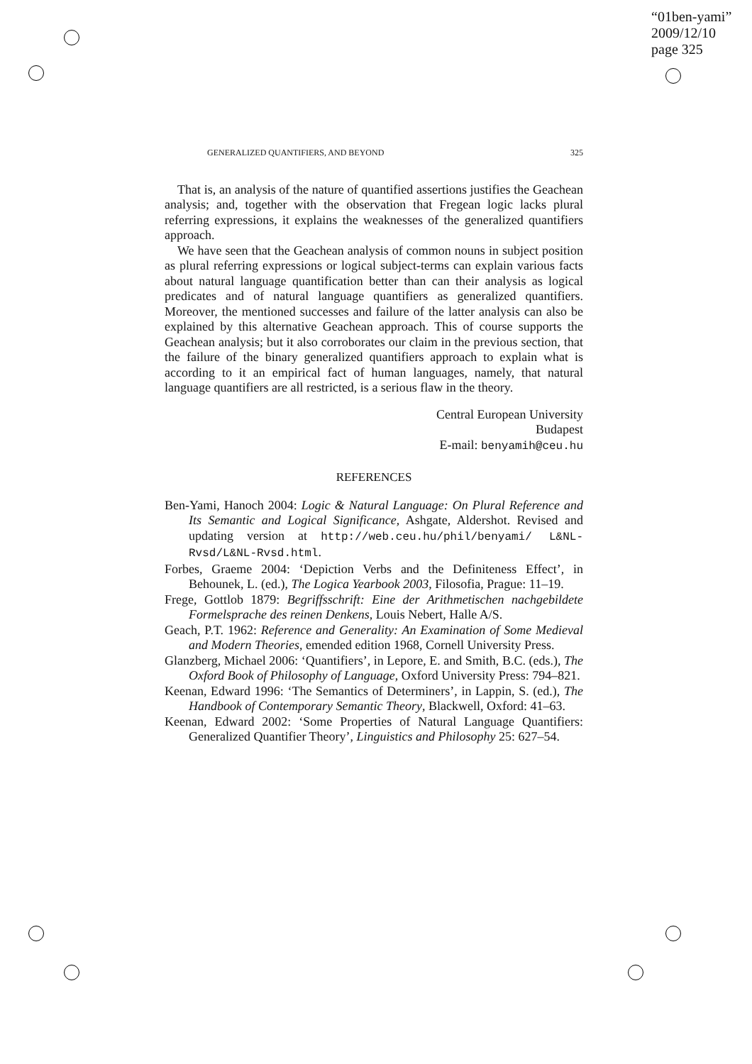“01ben-yami”
2009/12/10
page 325
GENERALIZED QUANTIFIERS, AND BEYOND 325
That is, an analysis of the nature of quantified assertions justifies the Geachean analysis; and, together with the observation that Fregean logic lacks plural referring expressions, it explains the weaknesses of the generalized quantifiers approach.
We have seen that the Geachean analysis of common nouns in subject position as plural referring expressions or logical subject-terms can explain various facts about natural language quantification better than can their analysis as logical predicates and of natural language quantifiers as generalized quantifiers. Moreover, the mentioned successes and failure of the latter analysis can also be explained by this alternative Geachean approach. This of course supports the Geachean analysis; but it also corroborates our claim in the previous section, that the failure of the binary generalized quantifiers approach to explain what is according to it an empirical fact of human languages, namely, that natural language quantifiers are all restricted, is a serious flaw in the theory.
Central European University
Budapest
E-mail: benyamih@ceu.hu
REFERENCES
Ben-Yami, Hanoch 2004: Logic & Natural Language: On Plural Reference and Its Semantic and Logical Significance, Ashgate, Aldershot. Revised and updating version at http://web.ceu.hu/phil/benyami/ L&NL-Rvsd/L&NL-Rvsd.html.
Forbes, Graeme 2004: ‘Depiction Verbs and the Definiteness Effect’, in Behounek, L. (ed.), The Logica Yearbook 2003, Filosofia, Prague: 11–19.
Frege, Gottlob 1879: Begriffsschrift: Eine der Arithmetischen nachgebildete Formelsprache des reinen Denkens, Louis Nebert, Halle A/S.
Geach, P.T. 1962: Reference and Generality: An Examination of Some Medieval and Modern Theories, emended edition 1968, Cornell University Press.
Glanzberg, Michael 2006: ‘Quantifiers’, in Lepore, E. and Smith, B.C. (eds.), The Oxford Book of Philosophy of Language, Oxford University Press: 794–821.
Keenan, Edward 1996: ‘The Semantics of Determiners’, in Lappin, S. (ed.), The Handbook of Contemporary Semantic Theory, Blackwell, Oxford: 41–63.
Keenan, Edward 2002: ‘Some Properties of Natural Language Quantifiers: Generalized Quantifier Theory’, Linguistics and Philosophy 25: 627–54.